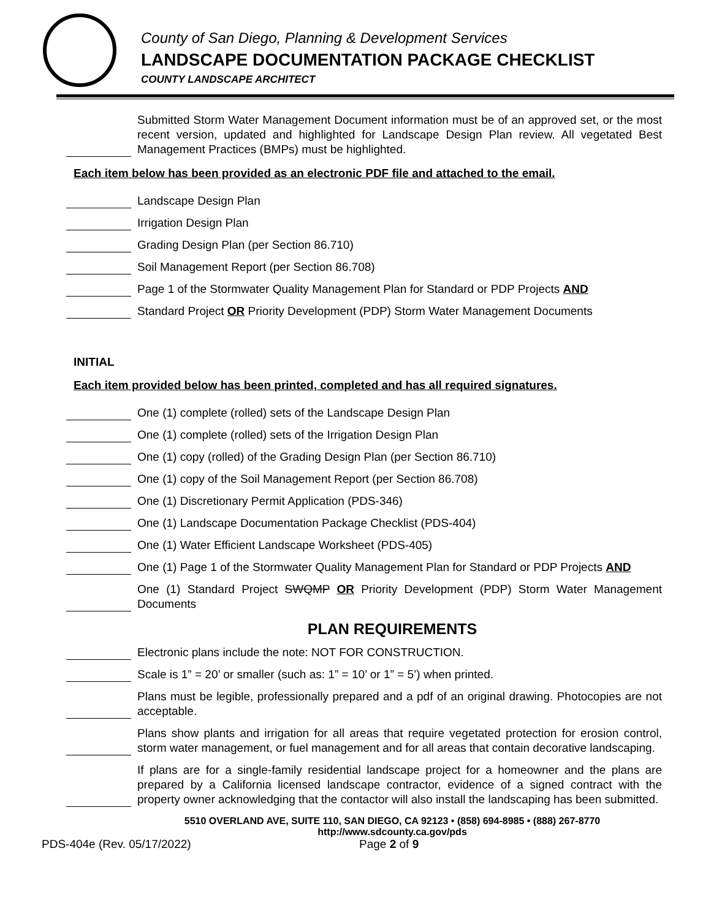County of San Diego, Planning & Development Services
LANDSCAPE DOCUMENTATION PACKAGE CHECKLIST
COUNTY LANDSCAPE ARCHITECT
Submitted Storm Water Management Document information must be of an approved set, or the most recent version, updated and highlighted for Landscape Design Plan review. All vegetated Best Management Practices (BMPs) must be highlighted.
Each item below has been provided as an electronic PDF file and attached to the email.
Landscape Design Plan
Irrigation Design Plan
Grading Design Plan (per Section 86.710)
Soil Management Report (per Section 86.708)
Page 1 of the Stormwater Quality Management Plan for Standard or PDP Projects AND
Standard Project OR Priority Development (PDP) Storm Water Management Documents
INITIAL
Each item provided below has been printed, completed and has all required signatures.
One (1) complete (rolled) sets of the Landscape Design Plan
One (1) complete (rolled) sets of the Irrigation Design Plan
One (1) copy (rolled) of the Grading Design Plan (per Section 86.710)
One (1) copy of the Soil Management Report (per Section 86.708)
One (1) Discretionary Permit Application (PDS-346)
One (1) Landscape Documentation Package Checklist (PDS-404)
One (1) Water Efficient Landscape Worksheet (PDS-405)
One (1) Page 1 of the Stormwater Quality Management Plan for Standard or PDP Projects AND
One (1) Standard Project SWQMP OR Priority Development (PDP) Storm Water Management Documents
PLAN REQUIREMENTS
Electronic plans include the note: NOT FOR CONSTRUCTION.
Scale is 1” = 20’ or smaller (such as: 1” = 10’ or 1” = 5’) when printed.
Plans must be legible, professionally prepared and a pdf of an original drawing. Photocopies are not acceptable.
Plans show plants and irrigation for all areas that require vegetated protection for erosion control, storm water management, or fuel management and for all areas that contain decorative landscaping.
If plans are for a single-family residential landscape project for a homeowner and the plans are prepared by a California licensed landscape contractor, evidence of a signed contract with the property owner acknowledging that the contactor will also install the landscaping has been submitted.
5510 OVERLAND AVE, SUITE 110, SAN DIEGO, CA 92123 • (858) 694-8985 • (888) 267-8770
http://www.sdcounty.ca.gov/pds
PDS-404e (Rev. 05/17/2022) Page 2 of 9